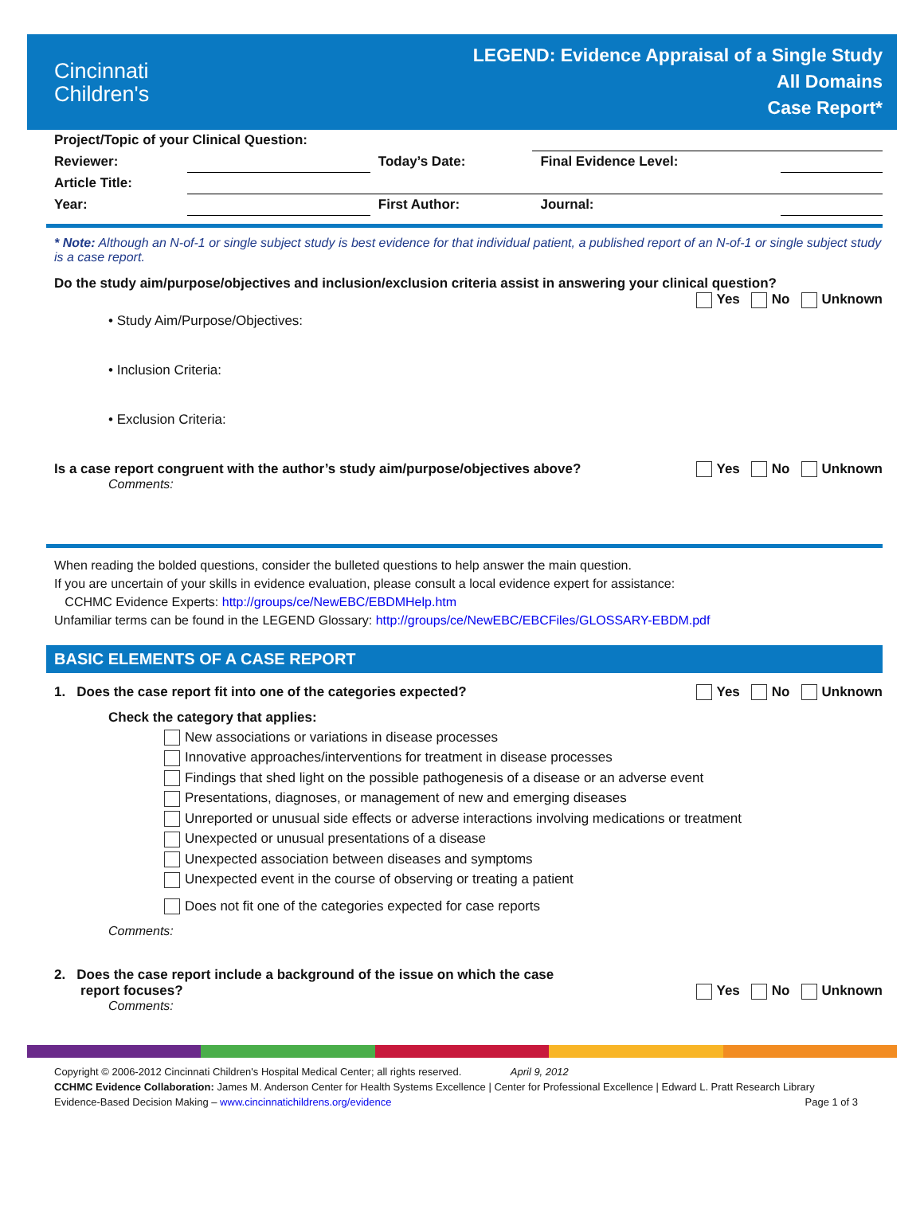Cincinnati
Children's
LEGEND: Evidence Appraisal of a Single Study
All Domains
Case Report*
| Project/Topic of your Clinical Question: | | | | | |
| Reviewer: | | Today’s Date: | | Final Evidence Level: | |
| Article Title: | | | | | |
| Year: | | First Author: | | Journal: | |
* Note: Although an N-of-1 or single subject study is best evidence for that individual patient, a published report of an N-of-1 or single subject study is a case report.
Do the study aim/purpose/objectives and inclusion/exclusion criteria assist in answering your clinical question?
Yes No Unknown
• Study Aim/Purpose/Objectives:
• Inclusion Criteria:
• Exclusion Criteria:
Yes No Unknown Is a case report congruent with the author’s study aim/purpose/objectives above?
Comments:
When reading the bolded questions, consider the bulleted questions to help answer the main question.
If you are uncertain of your skills in evidence evaluation, please consult a local evidence expert for assistance:
CCHMC Evidence Experts: http://groups/ce/NewEBC/EBDMHelp.htm
Unfamiliar terms can be found in the LEGEND Glossary: http://groups/ce/NewEBC/EBCFiles/GLOSSARY-EBDM.pdf
BASIC ELEMENTS OF A CASE REPORT
Yes No Unknown 1. Does the case report fit into one of the categories expected?
Check the category that applies:
New associations or variations in disease processes
Innovative approaches/interventions for treatment in disease processes
Findings that shed light on the possible pathogenesis of a disease or an adverse event
Presentations, diagnoses, or management of new and emerging diseases
Unreported or unusual side effects or adverse interactions involving medications or treatment
Unexpected or unusual presentations of a disease
Unexpected association between diseases and symptoms
Unexpected event in the course of observing or treating a patient
Does not fit one of the categories expected for case reports
Comments:
2. Does the case report include a background of the issue on which the case
Yes No Unknown report focuses?
Comments:
Copyright © 2006-2012 Cincinnati Children's Hospital Medical Center; all rights reserved. April 9, 2012
CCHMC Evidence Collaboration: James M. Anderson Center for Health Systems Excellence | Center for Professional Excellence | Edward L. Pratt Research Library
Page 1 of 3 Evidence-Based Decision Making – www.cincinnatichildrens.org/evidence